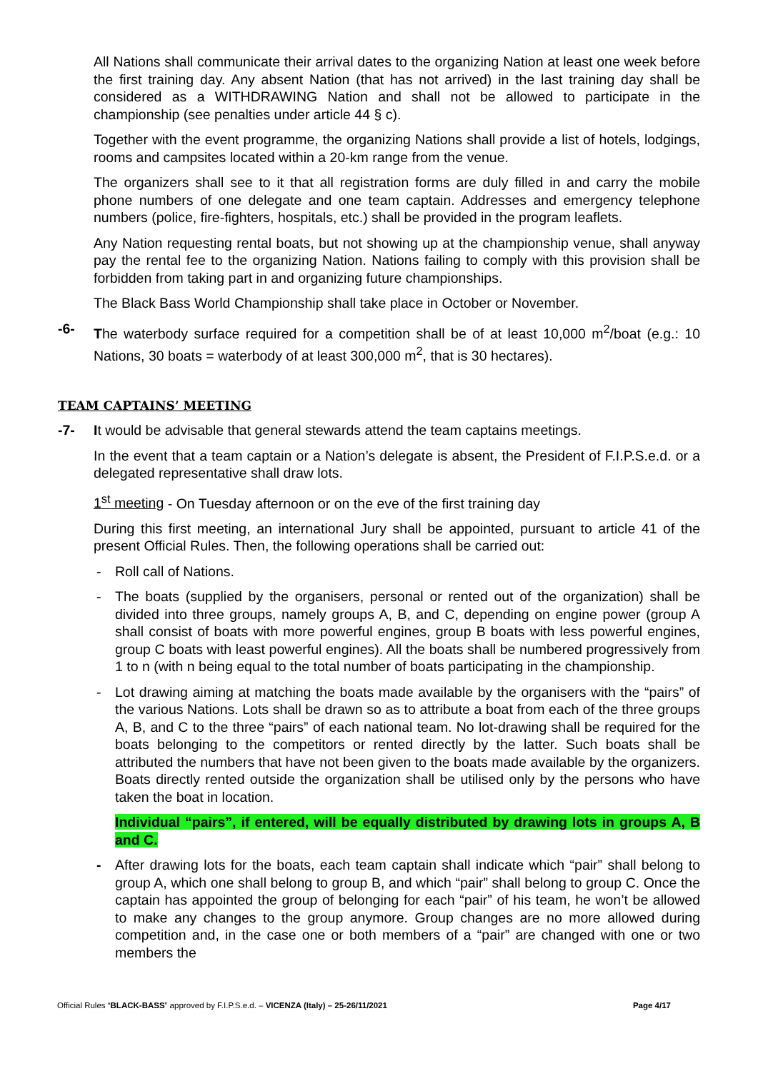All Nations shall communicate their arrival dates to the organizing Nation at least one week before the first training day. Any absent Nation (that has not arrived) in the last training day shall be considered as a WITHDRAWING Nation and shall not be allowed to participate in the championship (see penalties under article 44 § c).
Together with the event programme, the organizing Nations shall provide a list of hotels, lodgings, rooms and campsites located within a 20-km range from the venue.
The organizers shall see to it that all registration forms are duly filled in and carry the mobile phone numbers of one delegate and one team captain. Addresses and emergency telephone numbers (police, fire-fighters, hospitals, etc.) shall be provided in the program leaflets.
Any Nation requesting rental boats, but not showing up at the championship venue, shall anyway pay the rental fee to the organizing Nation. Nations failing to comply with this provision shall be forbidden from taking part in and organizing future championships.
The Black Bass World Championship shall take place in October or November.
-6- The waterbody surface required for a competition shall be of at least 10,000 m<sup>2</sup>/boat (e.g.: 10 Nations, 30 boats = waterbody of at least 300,000 m<sup>2</sup>, that is 30 hectares).
TEAM CAPTAINS’ MEETING
-7- It would be advisable that general stewards attend the team captains meetings.
In the event that a team captain or a Nation’s delegate is absent, the President of F.I.P.S.e.d. or a delegated representative shall draw lots.
1<sup>st</sup> meeting - On Tuesday afternoon or on the eve of the first training day
During this first meeting, an international Jury shall be appointed, pursuant to article 41 of the present Official Rules. Then, the following operations shall be carried out:
- Roll call of Nations.
- The boats (supplied by the organisers, personal or rented out of the organization) shall be divided into three groups, namely groups A, B, and C, depending on engine power (group A shall consist of boats with more powerful engines, group B boats with less powerful engines, group C boats with least powerful engines). All the boats shall be numbered progressively from 1 to n (with n being equal to the total number of boats participating in the championship.
- Lot drawing aiming at matching the boats made available by the organisers with the “pairs” of the various Nations. Lots shall be drawn so as to attribute a boat from each of the three groups A, B, and C to the three “pairs” of each national team. No lot-drawing shall be required for the boats belonging to the competitors or rented directly by the latter. Such boats shall be attributed the numbers that have not been given to the boats made available by the organizers. Boats directly rented outside the organization shall be utilised only by the persons who have taken the boat in location.
Individual “pairs”, if entered, will be equally distributed by drawing lots in groups A, B and C.
- After drawing lots for the boats, each team captain shall indicate which “pair” shall belong to group A, which one shall belong to group B, and which “pair” shall belong to group C. Once the captain has appointed the group of belonging for each “pair” of his team, he won’t be allowed to make any changes to the group anymore. Group changes are no more allowed during competition and, in the case one or both members of a “pair” are changed with one or two members the
Official Rules “BLACK-BASS” approved by F.I.P.S.e.d. – VICENZA (Italy) – 25-26/11/2021 Page 4/17